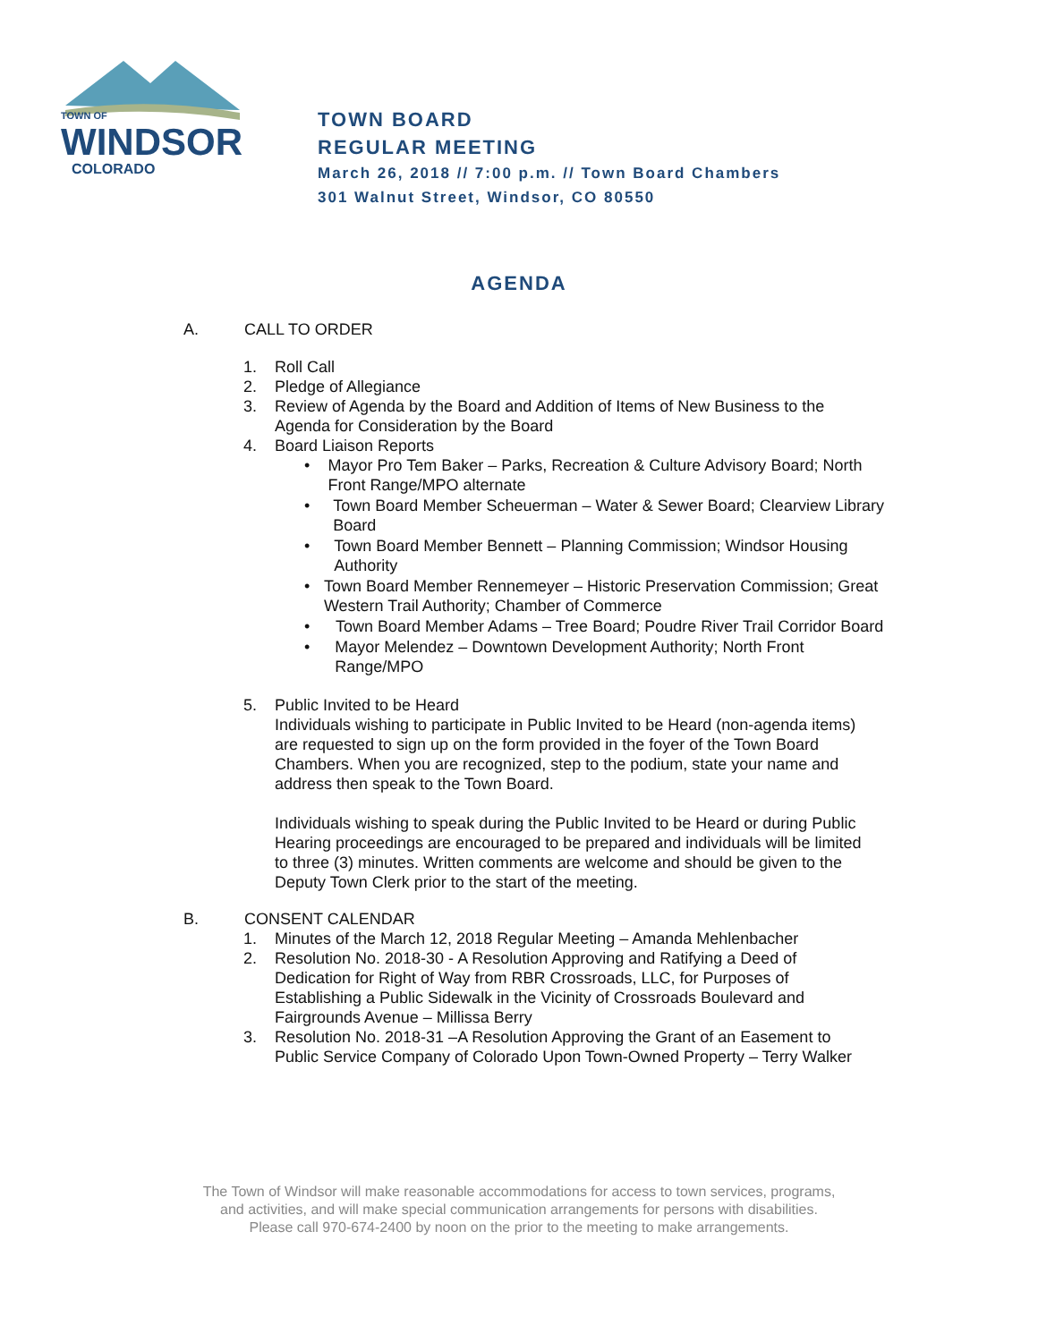TOWN OF
WINDSOR
COLORADO
TOWN BOARD
REGULAR MEETING
March 26, 2018 // 7:00 p.m. // Town Board Chambers
301 Walnut Street, Windsor, CO 80550
AGENDA
A. CALL TO ORDER
1. Roll Call
2. Pledge of Allegiance
3. Review of Agenda by the Board and Addition of Items of New Business to the
Agenda for Consideration by the Board
4. Board Liaison Reports
• Mayor Pro Tem Baker – Parks, Recreation & Culture Advisory Board; North Front Range/MPO alternate
• Town Board Member Scheuerman – Water & Sewer Board; Clearview Library Board
• Town Board Member Bennett – Planning Commission; Windsor Housing Authority
• Town Board Member Rennemeyer – Historic Preservation Commission; Great Western Trail Authority; Chamber of Commerce
• Town Board Member Adams – Tree Board; Poudre River Trail Corridor Board
• Mayor Melendez – Downtown Development Authority; North Front Range/MPO
5. Public Invited to be Heard
Individuals wishing to participate in Public Invited to be Heard (non-agenda items) are requested to sign up on the form provided in the foyer of the Town Board Chambers. When you are recognized, step to the podium, state your name and address then speak to the Town Board.
Individuals wishing to speak during the Public Invited to be Heard or during Public Hearing proceedings are encouraged to be prepared and individuals will be limited to three (3) minutes. Written comments are welcome and should be given to the Deputy Town Clerk prior to the start of the meeting.
B. CONSENT CALENDAR
1. Minutes of the March 12, 2018 Regular Meeting – Amanda Mehlenbacher
2. Resolution No. 2018-30 - A Resolution Approving and Ratifying a Deed of Dedication for Right of Way from RBR Crossroads, LLC, for Purposes of Establishing a Public Sidewalk in the Vicinity of Crossroads Boulevard and Fairgrounds Avenue – Millissa Berry
3. Resolution No. 2018-31 –A Resolution Approving the Grant of an Easement to Public Service Company of Colorado Upon Town-Owned Property – Terry Walker
The Town of Windsor will make reasonable accommodations for access to town services, programs,
and activities, and will make special communication arrangements for persons with disabilities.
Please call 970-674-2400 by noon on the prior to the meeting to make arrangements.